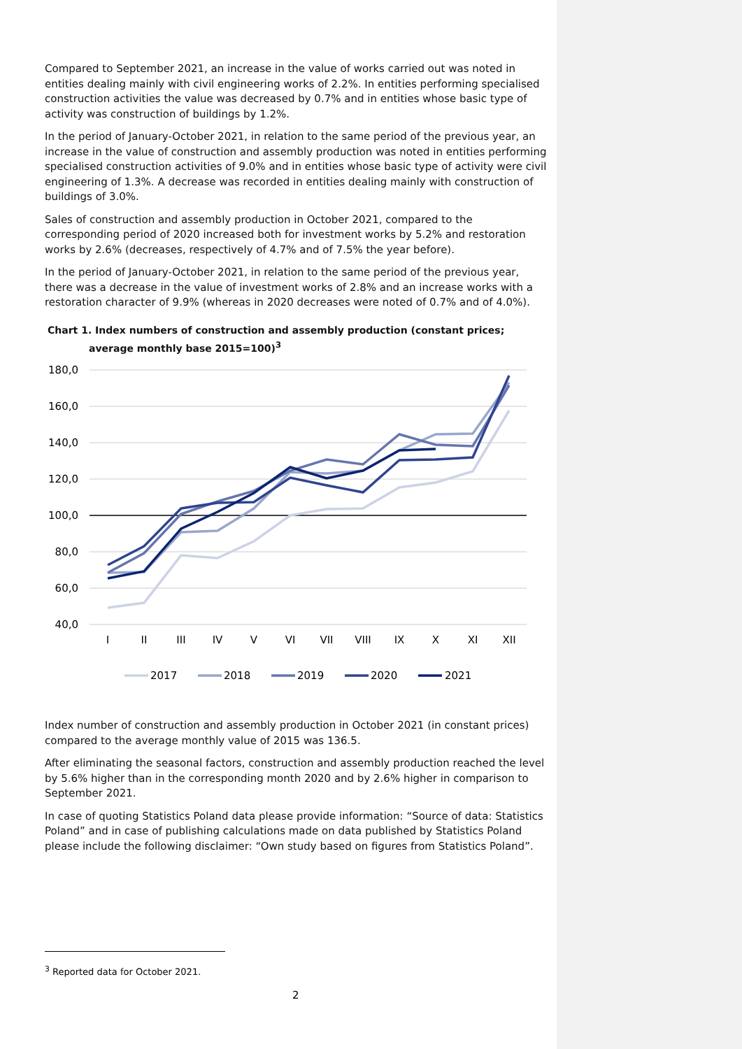Compared to September 2021, an increase in the value of works carried out was noted in entities dealing mainly with civil engineering works of 2.2%. In entities performing specialised construction activities the value was decreased by 0.7% and in entities whose basic type of activity was construction of buildings by 1.2%.
In the period of January-October 2021, in relation to the same period of the previous year, an increase in the value of construction and assembly production was noted in entities performing specialised construction activities of 9.0% and in entities whose basic type of activity were civil engineering of 1.3%. A decrease was recorded in entities dealing mainly with construction of buildings of 3.0%.
Sales of construction and assembly production in October 2021, compared to the corresponding period of 2020 increased both for investment works by 5.2% and restoration works by 2.6% (decreases, respectively of 4.7% and of 7.5% the year before).
In the period of January-October 2021, in relation to the same period of the previous year, there was a decrease in the value of investment works of 2.8% and an increase works with a restoration character of 9.9% (whereas in 2020 decreases were noted of 0.7% and of 4.0%).
Chart 1. Index numbers of construction and assembly production (constant prices; average monthly base 2015=100)<sup>3</sup>
180,0
160,0
140,0
120,0
100,0
80,0
60,0
40,0
I
II
III
IV
V
VI
VII
VIII
IX
X
XI
XII
2017
2018
2019
2020
2021
Index number of construction and assembly production in October 2021 (in constant prices) compared to the average monthly value of 2015 was 136.5.
After eliminating the seasonal factors, construction and assembly production reached the level by 5.6% higher than in the corresponding month 2020 and by 2.6% higher in comparison to September 2021.
In case of quoting Statistics Poland data please provide information: “Source of data: Statistics Poland” and in case of publishing calculations made on data published by Statistics Poland please include the following disclaimer: “Own study based on figures from Statistics Poland”.
<sup>3</sup> Reported data for October 2021.
2